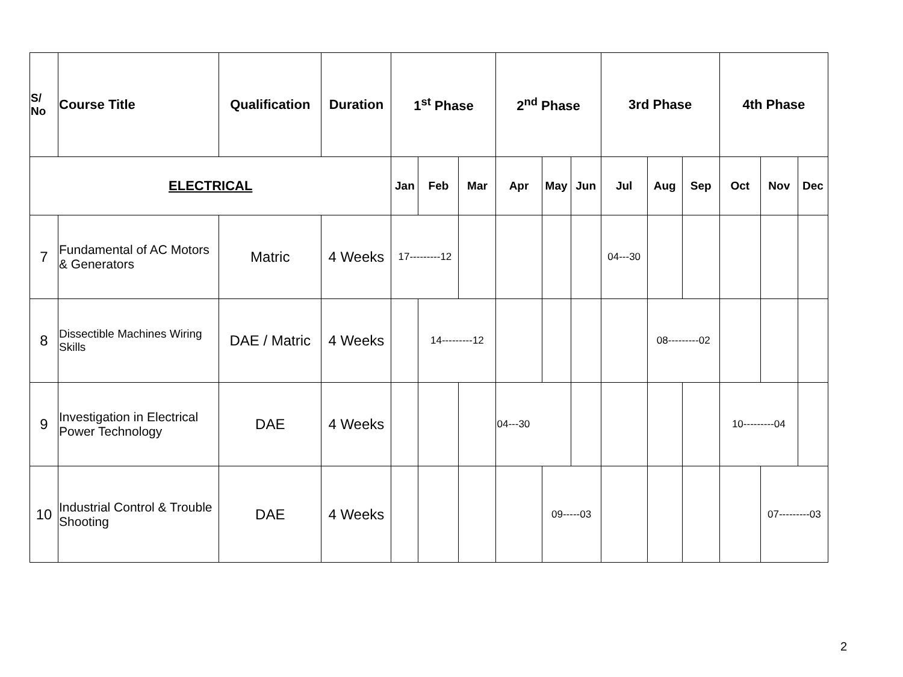| S/ No | Course Title | Qualification | Duration | 1<sup>st</sup> Phase | | | 2<sup>nd</sup> Phase | | | 3rd Phase | | | 4th Phase | | |
| --- | --- | --- | --- | --- | --- | --- | --- | --- | --- | --- | --- | --- | --- | --- | --- |
| ELECTRICAL | | | | Jan | Feb | Mar | Apr | May | Jun | Jul | Aug | Sep | Oct | Nov | Dec |
| 7 | Fundamental of AC Motors & Generators | Matric | 4 Weeks | 17---------12 | | | | | | 04---30 | | | | | |
| 8 | Dissectible Machines Wiring Skills | DAE / Matric | 4 Weeks | | 14---------12 | | | | | | 08---------02 | | | | |
| 9 | Investigation in Electrical Power Technology | DAE | 4 Weeks | | | | 04---30 | | | | | | 10---------04 | | |
| 10 | Industrial Control & Trouble Shooting | DAE | 4 Weeks | | | | | 09-----03 | | | | | | 07---------03 | |
2